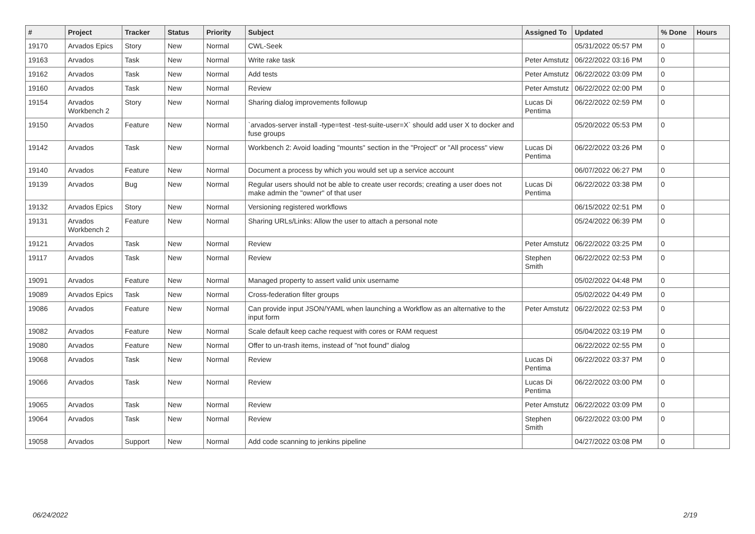| # | Project | Tracker | Status | Priority | Subject | Assigned To | Updated | % Done | Hours |
| --- | --- | --- | --- | --- | --- | --- | --- | --- | --- |
| 19170 | Arvados Epics | Story | New | Normal | CWL-Seek | | 05/31/2022 05:57 PM | 0 | |
| 19163 | Arvados | Task | New | Normal | Write rake task | Peter Amstutz | 06/22/2022 03:16 PM | 0 | |
| 19162 | Arvados | Task | New | Normal | Add tests | Peter Amstutz | 06/22/2022 03:09 PM | 0 | |
| 19160 | Arvados | Task | New | Normal | Review | Peter Amstutz | 06/22/2022 02:00 PM | 0 | |
| 19154 | Arvados Workbench 2 | Story | New | Normal | Sharing dialog improvements followup | Lucas Di Pentima | 06/22/2022 02:59 PM | 0 | |
| 19150 | Arvados | Feature | New | Normal | `arvados-server install -type=test -test-suite-user=X` should add user X to docker and fuse groups | | 05/20/2022 05:53 PM | 0 | |
| 19142 | Arvados | Task | New | Normal | Workbench 2: Avoid loading "mounts" section in the "Project" or "All process" view | Lucas Di Pentima | 06/22/2022 03:26 PM | 0 | |
| 19140 | Arvados | Feature | New | Normal | Document a process by which you would set up a service account | | 06/07/2022 06:27 PM | 0 | |
| 19139 | Arvados | Bug | New | Normal | Regular users should not be able to create user records; creating a user does not make admin the "owner" of that user | Lucas Di Pentima | 06/22/2022 03:38 PM | 0 | |
| 19132 | Arvados Epics | Story | New | Normal | Versioning registered workflows | | 06/15/2022 02:51 PM | 0 | |
| 19131 | Arvados Workbench 2 | Feature | New | Normal | Sharing URLs/Links: Allow the user to attach a personal note | | 05/24/2022 06:39 PM | 0 | |
| 19121 | Arvados | Task | New | Normal | Review | Peter Amstutz | 06/22/2022 03:25 PM | 0 | |
| 19117 | Arvados | Task | New | Normal | Review | Stephen Smith | 06/22/2022 02:53 PM | 0 | |
| 19091 | Arvados | Feature | New | Normal | Managed property to assert valid unix username | | 05/02/2022 04:48 PM | 0 | |
| 19089 | Arvados Epics | Task | New | Normal | Cross-federation filter groups | | 05/02/2022 04:49 PM | 0 | |
| 19086 | Arvados | Feature | New | Normal | Can provide input JSON/YAML when launching a Workflow as an alternative to the input form | Peter Amstutz | 06/22/2022 02:53 PM | 0 | |
| 19082 | Arvados | Feature | New | Normal | Scale default keep cache request with cores or RAM request | | 05/04/2022 03:19 PM | 0 | |
| 19080 | Arvados | Feature | New | Normal | Offer to un-trash items, instead of "not found" dialog | | 06/22/2022 02:55 PM | 0 | |
| 19068 | Arvados | Task | New | Normal | Review | Lucas Di Pentima | 06/22/2022 03:37 PM | 0 | |
| 19066 | Arvados | Task | New | Normal | Review | Lucas Di Pentima | 06/22/2022 03:00 PM | 0 | |
| 19065 | Arvados | Task | New | Normal | Review | Peter Amstutz | 06/22/2022 03:09 PM | 0 | |
| 19064 | Arvados | Task | New | Normal | Review | Stephen Smith | 06/22/2022 03:00 PM | 0 | |
| 19058 | Arvados | Support | New | Normal | Add code scanning to jenkins pipeline | | 04/27/2022 03:08 PM | 0 | |
06/24/2022 2/19